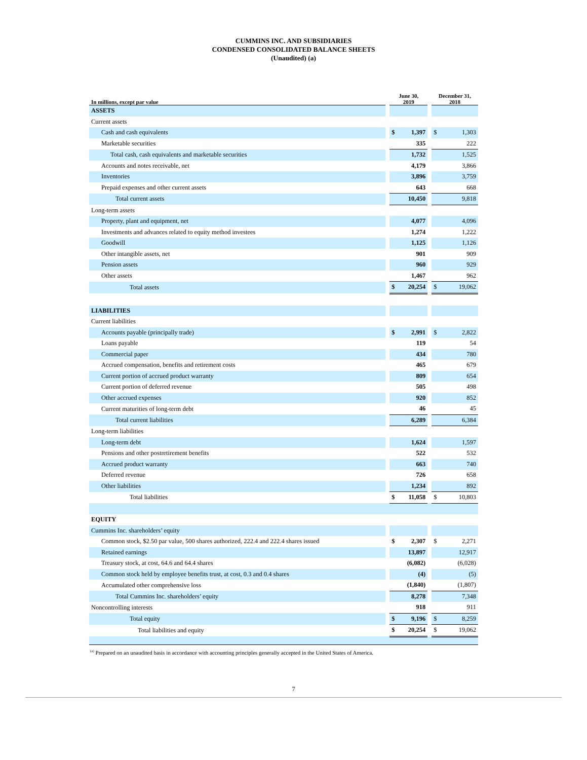CUMMINS INC. AND SUBSIDIARIES
CONDENSED CONSOLIDATED BALANCE SHEETS
(Unaudited) (a)
| In millions, except par value | | June 30, 2019 | | | December 31, 2018 | |
| --- | --- | --- | --- | --- | --- | --- |
| ASSETS | | | | | | |
| Current assets | | | | | | |
| Cash and cash equivalents | | $ | 1,397 | | $ | 1,303 |
| Marketable securities | | | 335 | | | 222 |
| Total cash, cash equivalents and marketable securities | | | 1,732 | | | 1,525 |
| Accounts and notes receivable, net | | | 4,179 | | | 3,866 |
| Inventories | | | 3,896 | | | 3,759 |
| Prepaid expenses and other current assets | | | 643 | | | 668 |
| Total current assets | | | 10,450 | | | 9,818 |
| Long-term assets | | | | | | |
| Property, plant and equipment, net | | | 4,077 | | | 4,096 |
| Investments and advances related to equity method investees | | | 1,274 | | | 1,222 |
| Goodwill | | | 1,125 | | | 1,126 |
| Other intangible assets, net | | | 901 | | | 909 |
| Pension assets | | | 960 | | | 929 |
| Other assets | | | 1,467 | | | 962 |
| Total assets | | $ | 20,254 | | $ | 19,062 |
| LIABILITIES | | | | | | |
| Current liabilities | | | | | | |
| Accounts payable (principally trade) | | $ | 2,991 | | $ | 2,822 |
| Loans payable | | | 119 | | | 54 |
| Commercial paper | | | 434 | | | 780 |
| Accrued compensation, benefits and retirement costs | | | 465 | | | 679 |
| Current portion of accrued product warranty | | | 809 | | | 654 |
| Current portion of deferred revenue | | | 505 | | | 498 |
| Other accrued expenses | | | 920 | | | 852 |
| Current maturities of long-term debt | | | 46 | | | 45 |
| Total current liabilities | | | 6,289 | | | 6,384 |
| Long-term liabilities | | | | | | |
| Long-term debt | | | 1,624 | | | 1,597 |
| Pensions and other postretirement benefits | | | 522 | | | 532 |
| Accrued product warranty | | | 663 | | | 740 |
| Deferred revenue | | | 726 | | | 658 |
| Other liabilities | | | 1,234 | | | 892 |
| Total liabilities | | $ | 11,058 | | $ | 10,803 |
| EQUITY | | | | | | |
| Cummins Inc. shareholders’ equity | | | | | | |
| Common stock, $2.50 par value, 500 shares authorized, 222.4 and 222.4 shares issued | | $ | 2,307 | | $ | 2,271 |
| Retained earnings | | | 13,897 | | | 12,917 |
| Treasury stock, at cost, 64.6 and 64.4 shares | | | (6,082) | | | (6,028) |
| Common stock held by employee benefits trust, at cost, 0.3 and 0.4 shares | | | (4) | | | (5) |
| Accumulated other comprehensive loss | | | (1,840) | | | (1,807) |
| Total Cummins Inc. shareholders’ equity | | | 8,278 | | | 7,348 |
| Noncontrolling interests | | | 918 | | | 911 |
| Total equity | | $ | 9,196 | | $ | 8,259 |
| Total liabilities and equity | | $ | 20,254 | | $ | 19,062 |
<sup>(a)</sup> Prepared on an unaudited basis in accordance with accounting principles generally accepted in the United States of America.
7